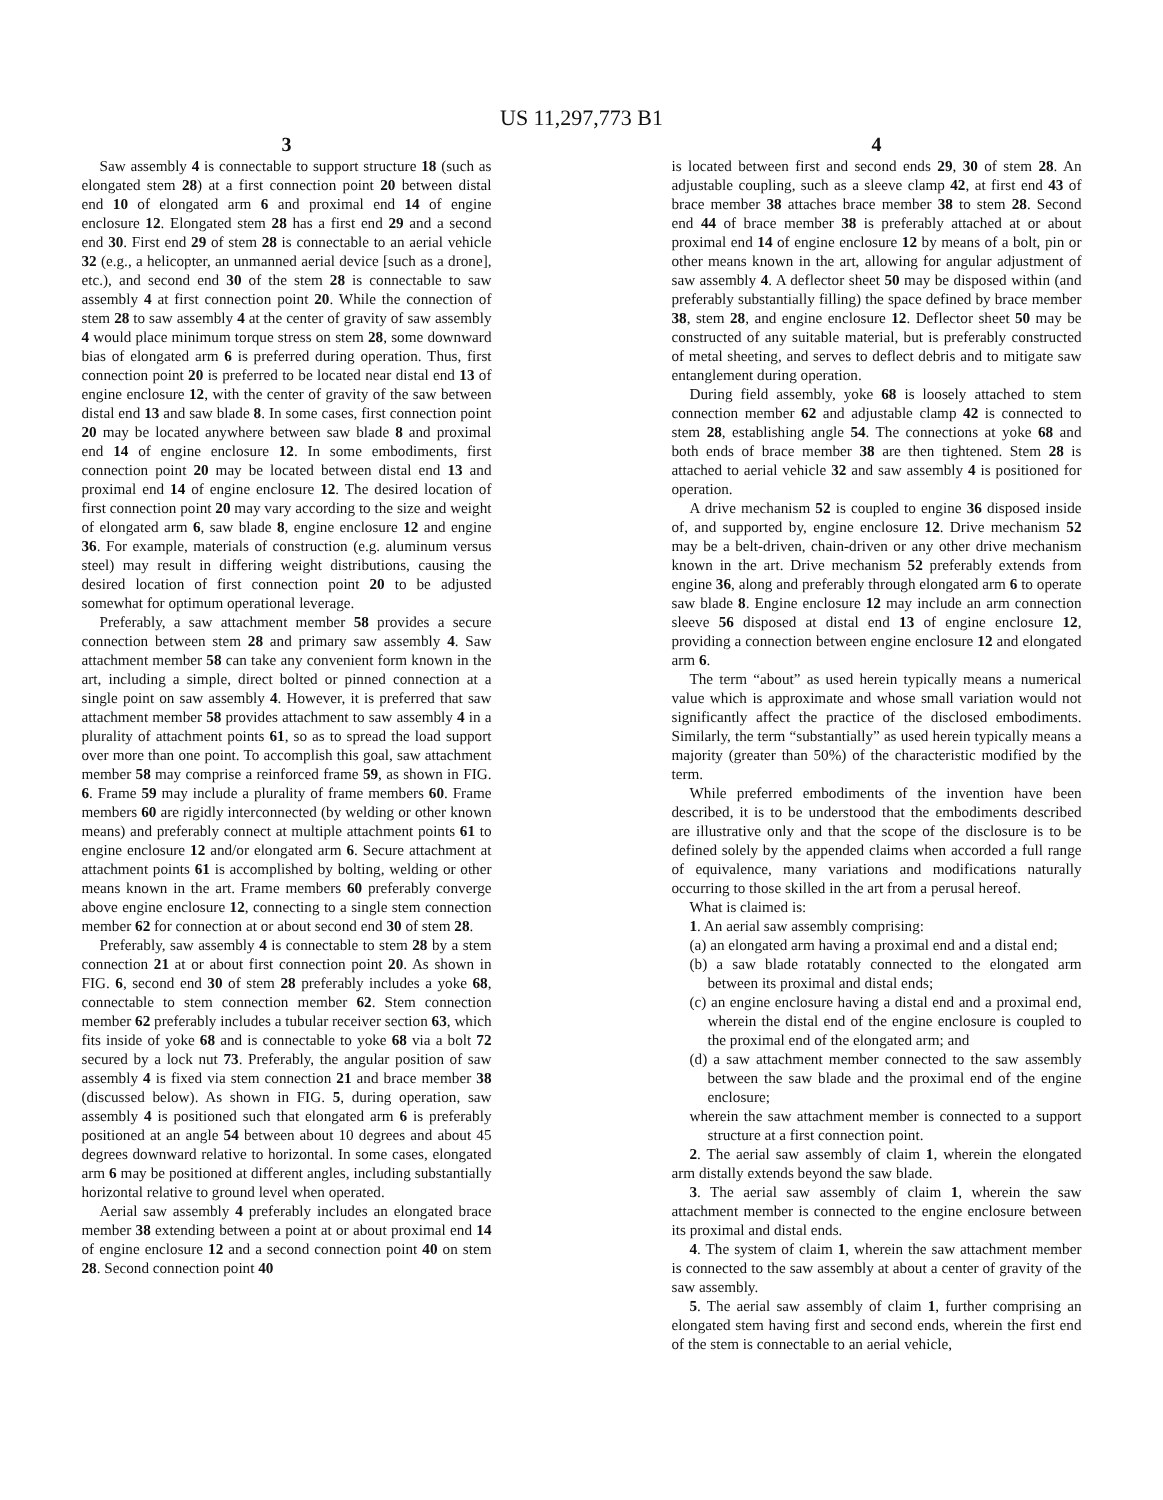US 11,297,773 B1
3
Saw assembly 4 is connectable to support structure 18 (such as elongated stem 28) at a first connection point 20 between distal end 10 of elongated arm 6 and proximal end 14 of engine enclosure 12. Elongated stem 28 has a first end 29 and a second end 30. First end 29 of stem 28 is connectable to an aerial vehicle 32 (e.g., a helicopter, an unmanned aerial device [such as a drone], etc.), and second end 30 of the stem 28 is connectable to saw assembly 4 at first connection point 20. While the connection of stem 28 to saw assembly 4 at the center of gravity of saw assembly 4 would place minimum torque stress on stem 28, some downward bias of elongated arm 6 is preferred during operation. Thus, first connection point 20 is preferred to be located near distal end 13 of engine enclosure 12, with the center of gravity of the saw between distal end 13 and saw blade 8. In some cases, first connection point 20 may be located anywhere between saw blade 8 and proximal end 14 of engine enclosure 12. In some embodiments, first connection point 20 may be located between distal end 13 and proximal end 14 of engine enclosure 12. The desired location of first connection point 20 may vary according to the size and weight of elongated arm 6, saw blade 8, engine enclosure 12 and engine 36. For example, materials of construction (e.g. aluminum versus steel) may result in differing weight distributions, causing the desired location of first connection point 20 to be adjusted somewhat for optimum operational leverage.
Preferably, a saw attachment member 58 provides a secure connection between stem 28 and primary saw assembly 4. Saw attachment member 58 can take any convenient form known in the art, including a simple, direct bolted or pinned connection at a single point on saw assembly 4. However, it is preferred that saw attachment member 58 provides attachment to saw assembly 4 in a plurality of attachment points 61, so as to spread the load support over more than one point. To accomplish this goal, saw attachment member 58 may comprise a reinforced frame 59, as shown in FIG. 6. Frame 59 may include a plurality of frame members 60. Frame members 60 are rigidly interconnected (by welding or other known means) and preferably connect at multiple attachment points 61 to engine enclosure 12 and/or elongated arm 6. Secure attachment at attachment points 61 is accomplished by bolting, welding or other means known in the art. Frame members 60 preferably converge above engine enclosure 12, connecting to a single stem connection member 62 for connection at or about second end 30 of stem 28.
Preferably, saw assembly 4 is connectable to stem 28 by a stem connection 21 at or about first connection point 20. As shown in FIG. 6, second end 30 of stem 28 preferably includes a yoke 68, connectable to stem connection member 62. Stem connection member 62 preferably includes a tubular receiver section 63, which fits inside of yoke 68 and is connectable to yoke 68 via a bolt 72 secured by a lock nut 73. Preferably, the angular position of saw assembly 4 is fixed via stem connection 21 and brace member 38 (discussed below). As shown in FIG. 5, during operation, saw assembly 4 is positioned such that elongated arm 6 is preferably positioned at an angle 54 between about 10 degrees and about 45 degrees downward relative to horizontal. In some cases, elongated arm 6 may be positioned at different angles, including substantially horizontal relative to ground level when operated.
Aerial saw assembly 4 preferably includes an elongated brace member 38 extending between a point at or about proximal end 14 of engine enclosure 12 and a second connection point 40 on stem 28. Second connection point 40
4
is located between first and second ends 29, 30 of stem 28. An adjustable coupling, such as a sleeve clamp 42, at first end 43 of brace member 38 attaches brace member 38 to stem 28. Second end 44 of brace member 38 is preferably attached at or about proximal end 14 of engine enclosure 12 by means of a bolt, pin or other means known in the art, allowing for angular adjustment of saw assembly 4. A deflector sheet 50 may be disposed within (and preferably substantially filling) the space defined by brace member 38, stem 28, and engine enclosure 12. Deflector sheet 50 may be constructed of any suitable material, but is preferably constructed of metal sheeting, and serves to deflect debris and to mitigate saw entanglement during operation.
During field assembly, yoke 68 is loosely attached to stem connection member 62 and adjustable clamp 42 is connected to stem 28, establishing angle 54. The connections at yoke 68 and both ends of brace member 38 are then tightened. Stem 28 is attached to aerial vehicle 32 and saw assembly 4 is positioned for operation.
A drive mechanism 52 is coupled to engine 36 disposed inside of, and supported by, engine enclosure 12. Drive mechanism 52 may be a belt-driven, chain-driven or any other drive mechanism known in the art. Drive mechanism 52 preferably extends from engine 36, along and preferably through elongated arm 6 to operate saw blade 8. Engine enclosure 12 may include an arm connection sleeve 56 disposed at distal end 13 of engine enclosure 12, providing a connection between engine enclosure 12 and elongated arm 6.
The term “about” as used herein typically means a numerical value which is approximate and whose small variation would not significantly affect the practice of the disclosed embodiments. Similarly, the term “substantially” as used herein typically means a majority (greater than 50%) of the characteristic modified by the term.
While preferred embodiments of the invention have been described, it is to be understood that the embodiments described are illustrative only and that the scope of the disclosure is to be defined solely by the appended claims when accorded a full range of equivalence, many variations and modifications naturally occurring to those skilled in the art from a perusal hereof.
What is claimed is:
1. An aerial saw assembly comprising:
(a) an elongated arm having a proximal end and a distal end;
(b) a saw blade rotatably connected to the elongated arm between its proximal and distal ends;
(c) an engine enclosure having a distal end and a proximal end, wherein the distal end of the engine enclosure is coupled to the proximal end of the elongated arm; and
(d) a saw attachment member connected to the saw assembly between the saw blade and the proximal end of the engine enclosure;
wherein the saw attachment member is connected to a support structure at a first connection point.
2. The aerial saw assembly of claim 1, wherein the elongated arm distally extends beyond the saw blade.
3. The aerial saw assembly of claim 1, wherein the saw attachment member is connected to the engine enclosure between its proximal and distal ends.
4. The system of claim 1, wherein the saw attachment member is connected to the saw assembly at about a center of gravity of the saw assembly.
5. The aerial saw assembly of claim 1, further comprising an elongated stem having first and second ends, wherein the first end of the stem is connectable to an aerial vehicle,